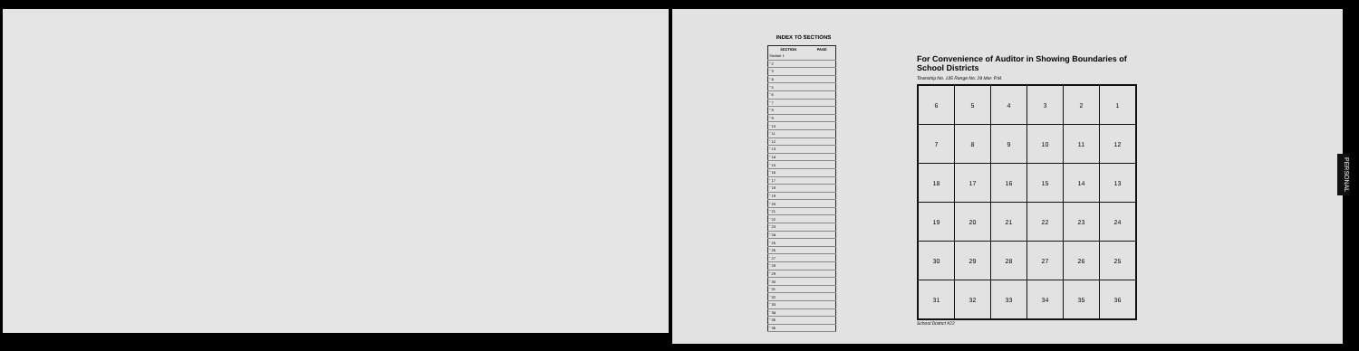INDEX TO SECTIONS
| SECTION | PAGE |
| --- | --- |
| Section 1 | |
| " 2 | |
| " 3 | |
| " 4 | |
| " 5 | |
| " 6 | |
| " 7 | |
| " 8 | |
| " 9 | |
| " 10 | |
| " 11 | |
| " 12 | |
| " 13 | |
| " 14 | |
| " 15 | |
| " 16 | |
| " 17 | |
| " 18 | |
| " 19 | |
| " 20 | |
| " 21 | |
| " 22 | |
| " 23 | |
| " 24 | |
| " 25 | |
| " 26 | |
| " 27 | |
| " 28 | |
| " 29 | |
| " 30 | |
| " 31 | |
| " 32 | |
| " 33 | |
| " 34 | |
| " 35 | |
| " 36 | |
For Convenience of Auditor in Showing Boundaries of School Districts
Township No. 135 Range No. 29 Mer. P.M.
| 6 | 5 | 4 | 3 | 2 | 1 |
| 7 | 8 | 9 | 10 | 11 | 12 |
| 18 | 17 | 16 | 15 | 14 | 13 |
| 19 | 20 | 21 | 22 | 23 | 24 |
| 30 | 29 | 28 | 27 | 26 | 25 |
| 31 | 32 | 33 | 34 | 35 | 36 |
School District #22
PERSONAL